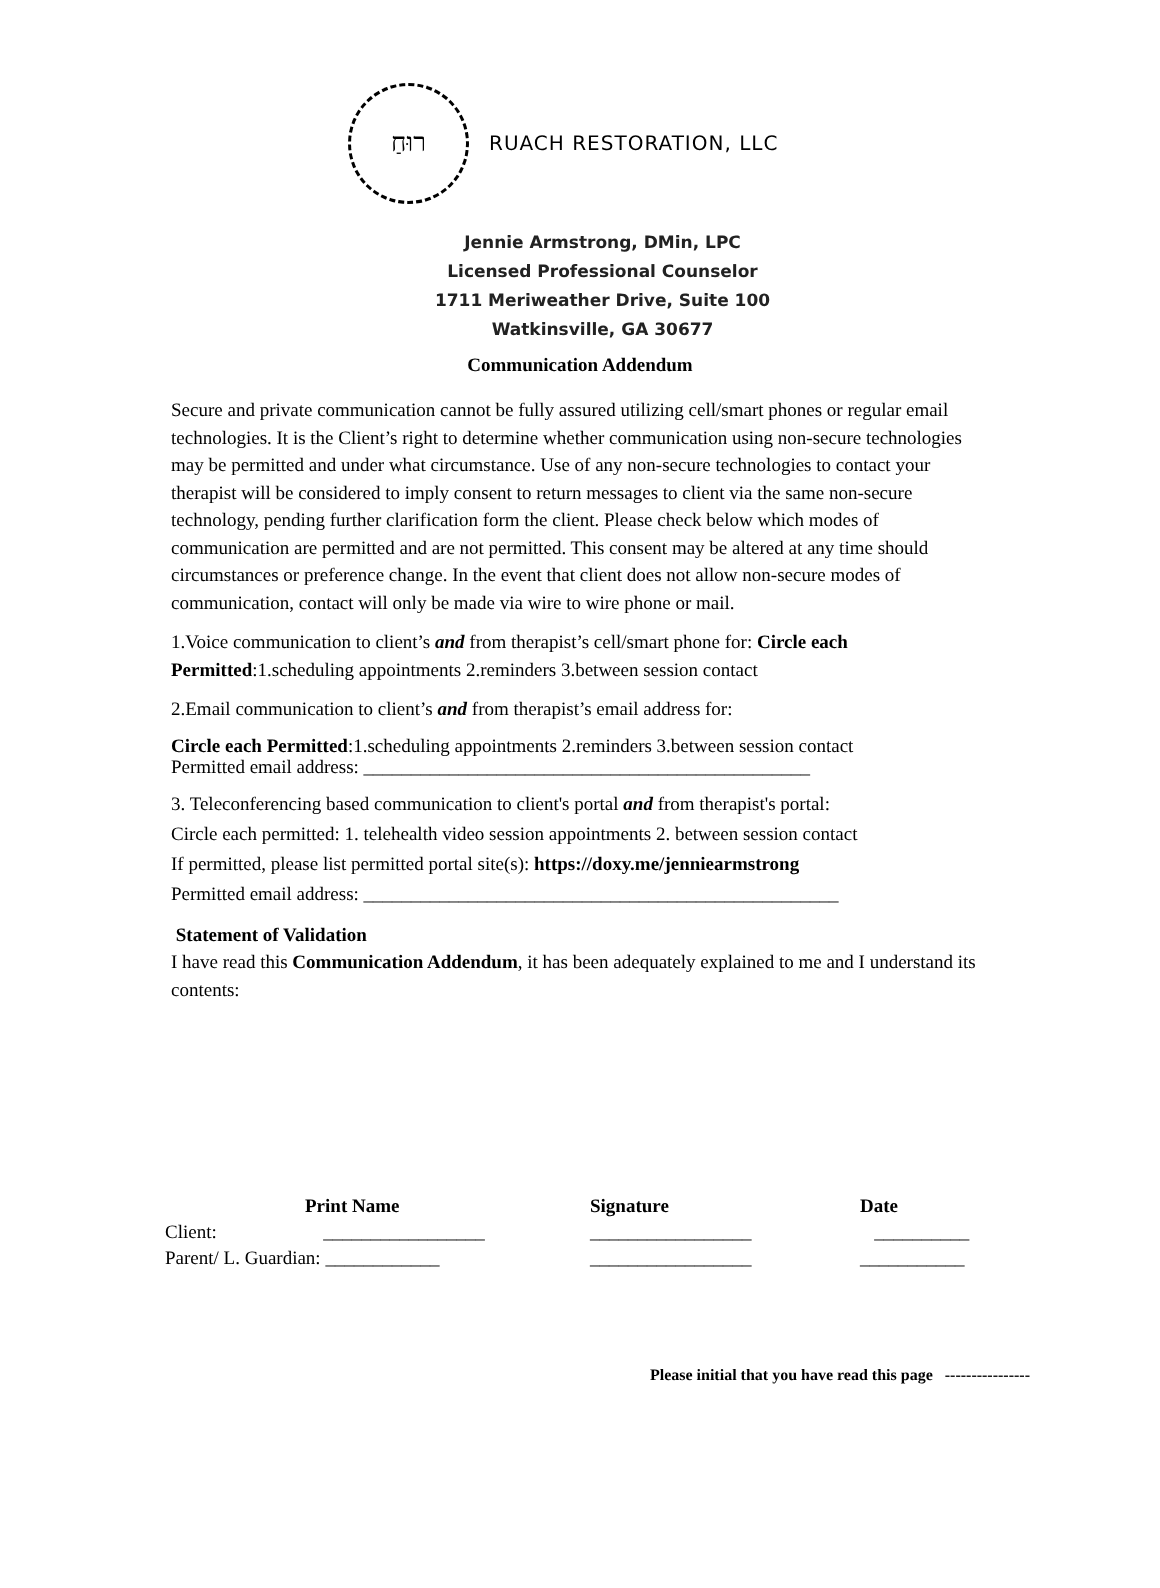רוּחַ
RUACH RESTORATION, LLC
Jennie Armstrong, DMin, LPC
Licensed Professional Counselor
1711 Meriweather Drive, Suite 100
Watkinsville, GA 30677
Communication Addendum
Secure and private communication cannot be fully assured utilizing cell/smart phones or regular email technologies. It is the Client’s right to determine whether communication using non-secure technologies may be permitted and under what circumstance. Use of any non-secure technologies to contact your therapist will be considered to imply consent to return messages to client via the same non-secure technology, pending further clarification form the client. Please check below which modes of communication are permitted and are not permitted. This consent may be altered at any time should circumstances or preference change. In the event that client does not allow non-secure modes of communication, contact will only be made via wire to wire phone or mail.
1.Voice communication to client’s and from therapist’s cell/smart phone for: Circle each Permitted:1.scheduling appointments 2.reminders 3.between session contact
2.Email communication to client’s and from therapist’s email address for:
Circle each Permitted:1.scheduling appointments 2.reminders 3.between session contact
Permitted email address: _______________________________________________
3. Teleconferencing based communication to client's portal and from therapist's portal:
Circle each permitted: 1. telehealth video session appointments 2. between session contact
If permitted, please list permitted portal site(s): https://doxy.me/jenniearmstrong
Permitted email address: __________________________________________________
Statement of Validation
I have read this Communication Addendum, it has been adequately explained to me and I understand its contents:
| | Print Name | Signature | Date |
| --- | --- | --- | --- |
| Client: | _________________ | _________________ | __________ |
| Parent/ L. Guardian: ____________ | | _________________ | ___________ |
Please initial that you have read this page ----------------